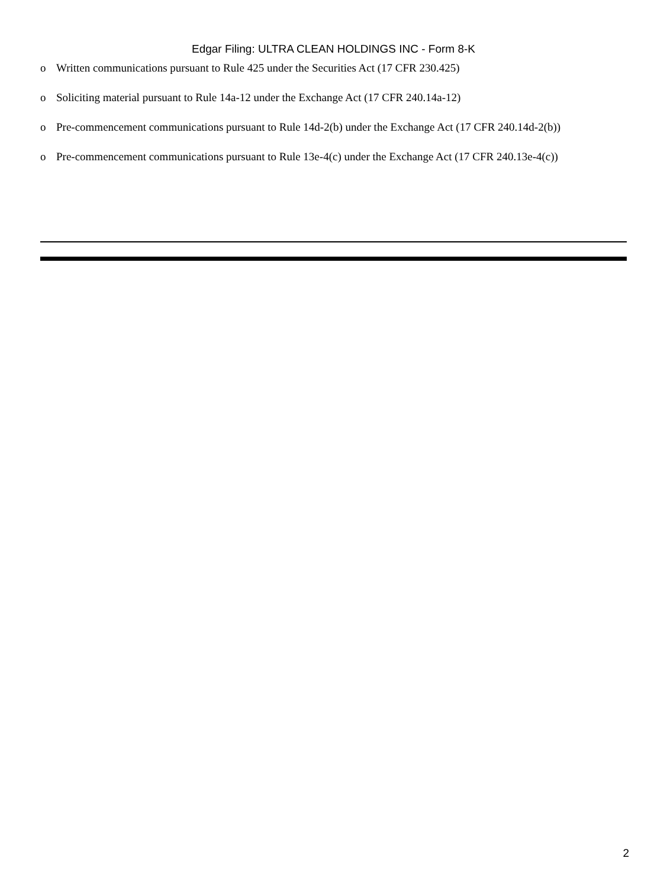Edgar Filing: ULTRA CLEAN HOLDINGS INC - Form 8-K
o Written communications pursuant to Rule 425 under the Securities Act (17 CFR 230.425)
o Soliciting material pursuant to Rule 14a-12 under the Exchange Act (17 CFR 240.14a-12)
o Pre-commencement communications pursuant to Rule 14d-2(b) under the Exchange Act (17 CFR 240.14d-2(b))
o Pre-commencement communications pursuant to Rule 13e-4(c) under the Exchange Act (17 CFR 240.13e-4(c))
2